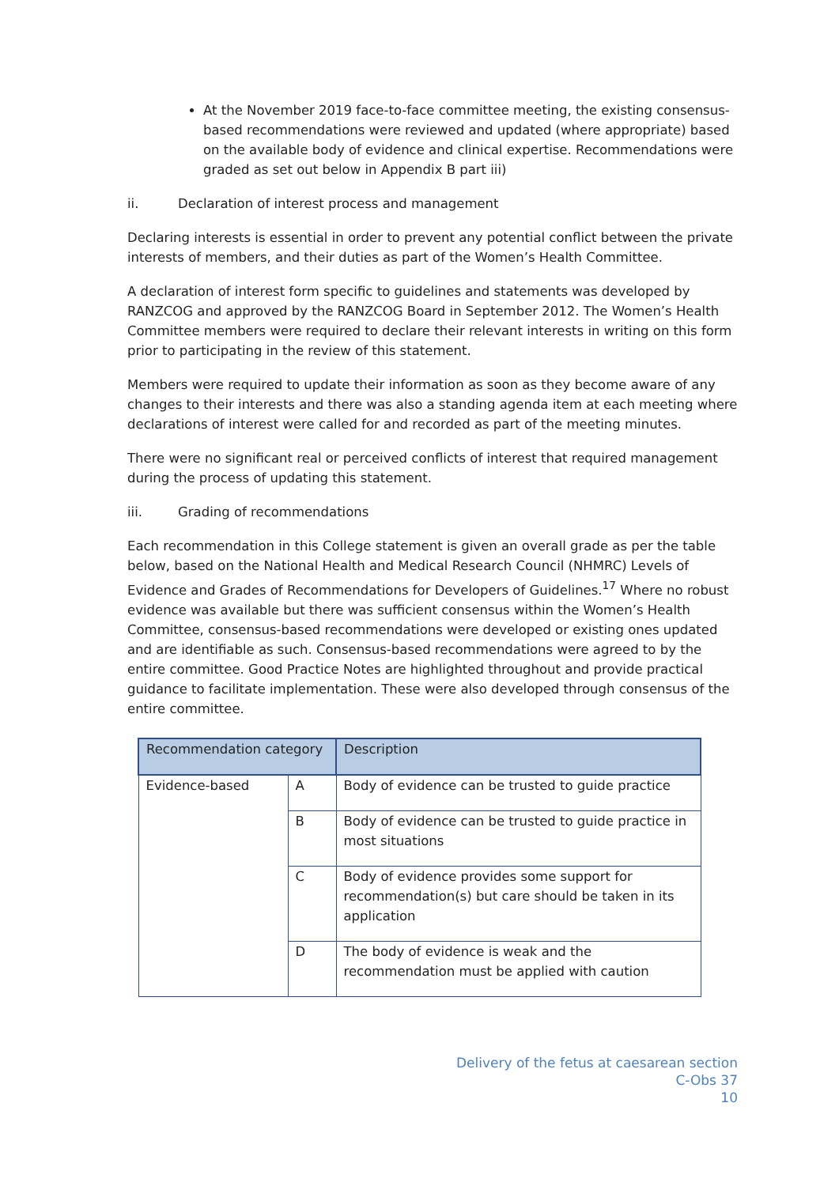At the November 2019 face-to-face committee meeting, the existing consensus-based recommendations were reviewed and updated (where appropriate) based on the available body of evidence and clinical expertise. Recommendations were graded as set out below in Appendix B part iii)
ii. Declaration of interest process and management
Declaring interests is essential in order to prevent any potential conflict between the private interests of members, and their duties as part of the Women’s Health Committee.
A declaration of interest form specific to guidelines and statements was developed by RANZCOG and approved by the RANZCOG Board in September 2012. The Women’s Health Committee members were required to declare their relevant interests in writing on this form prior to participating in the review of this statement.
Members were required to update their information as soon as they become aware of any changes to their interests and there was also a standing agenda item at each meeting where declarations of interest were called for and recorded as part of the meeting minutes.
There were no significant real or perceived conflicts of interest that required management during the process of updating this statement.
iii. Grading of recommendations
Each recommendation in this College statement is given an overall grade as per the table below, based on the National Health and Medical Research Council (NHMRC) Levels of Evidence and Grades of Recommendations for Developers of Guidelines.<sup>17</sup> Where no robust evidence was available but there was sufficient consensus within the Women’s Health Committee, consensus-based recommendations were developed or existing ones updated and are identifiable as such. Consensus-based recommendations were agreed to by the entire committee. Good Practice Notes are highlighted throughout and provide practical guidance to facilitate implementation. These were also developed through consensus of the entire committee.
| Recommendation category | | Description |
| --- | --- | --- |
| Evidence-based | A | Body of evidence can be trusted to guide practice |
| | B | Body of evidence can be trusted to guide practice in most situations |
| | C | Body of evidence provides some support for recommendation(s) but care should be taken in its application |
| | D | The body of evidence is weak and the recommendation must be applied with caution |
Delivery of the fetus at caesarean section
C-Obs 37
10